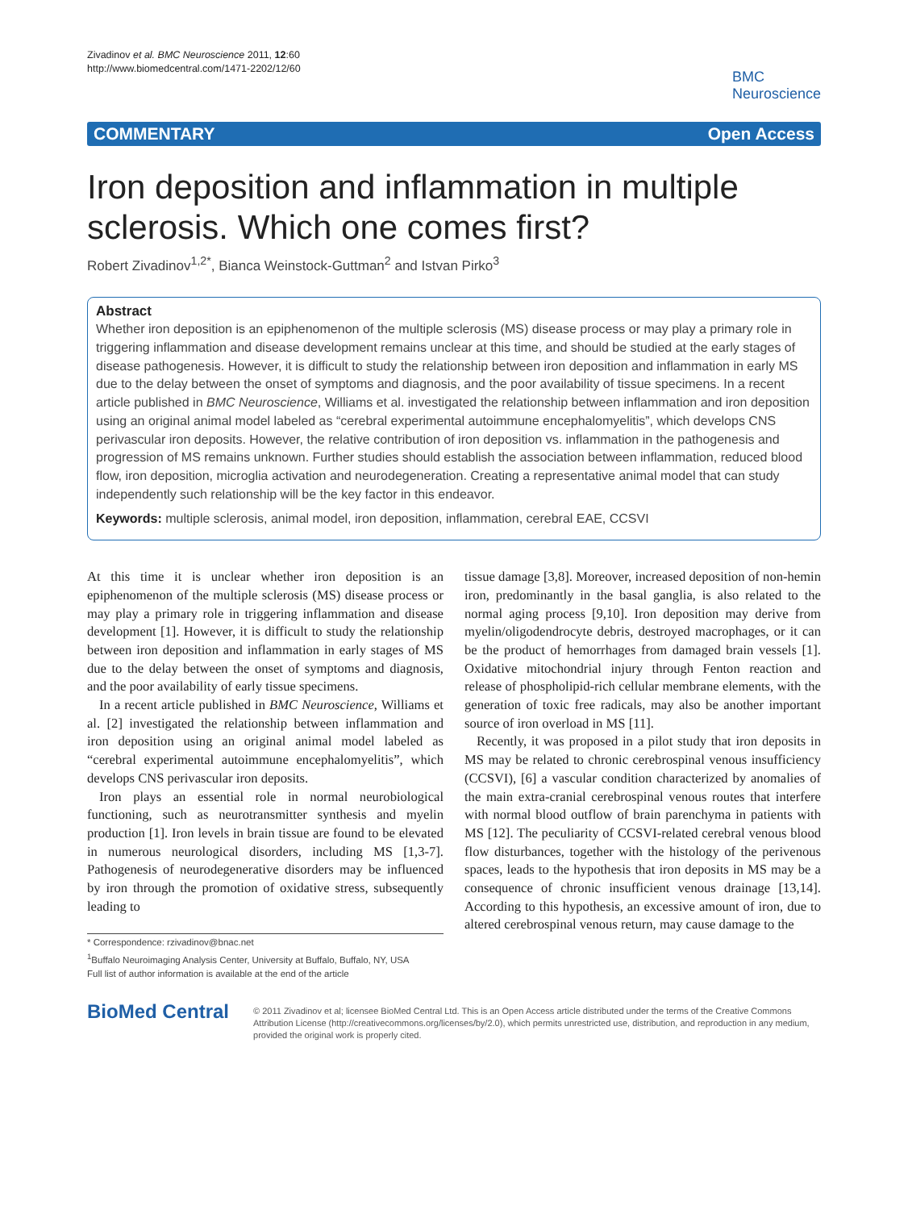Zivadinov et al. BMC Neuroscience 2011, 12:60
http://www.biomedcentral.com/1471-2202/12/60
BMC
Neuroscience
COMMENTARY Open Access
Iron deposition and inflammation in multiple sclerosis. Which one comes first?
Robert Zivadinov<sup>1,2*</sup>, Bianca Weinstock-Guttman<sup>2</sup> and Istvan Pirko<sup>3</sup>
Abstract
Whether iron deposition is an epiphenomenon of the multiple sclerosis (MS) disease process or may play a primary role in triggering inflammation and disease development remains unclear at this time, and should be studied at the early stages of disease pathogenesis. However, it is difficult to study the relationship between iron deposition and inflammation in early MS due to the delay between the onset of symptoms and diagnosis, and the poor availability of tissue specimens. In a recent article published in BMC Neuroscience, Williams et al. investigated the relationship between inflammation and iron deposition using an original animal model labeled as “cerebral experimental autoimmune encephalomyelitis”, which develops CNS perivascular iron deposits. However, the relative contribution of iron deposition vs. inflammation in the pathogenesis and progression of MS remains unknown. Further studies should establish the association between inflammation, reduced blood flow, iron deposition, microglia activation and neurodegeneration. Creating a representative animal model that can study independently such relationship will be the key factor in this endeavor.
Keywords: multiple sclerosis, animal model, iron deposition, inflammation, cerebral EAE, CCSVI
At this time it is unclear whether iron deposition is an epiphenomenon of the multiple sclerosis (MS) disease process or may play a primary role in triggering inflammation and disease development [1]. However, it is difficult to study the relationship between iron deposition and inflammation in early stages of MS due to the delay between the onset of symptoms and diagnosis, and the poor availability of early tissue specimens.
In a recent article published in BMC Neuroscience, Williams et al. [2] investigated the relationship between inflammation and iron deposition using an original animal model labeled as “cerebral experimental autoimmune encephalomyelitis”, which develops CNS perivascular iron deposits.
Iron plays an essential role in normal neurobiological functioning, such as neurotransmitter synthesis and myelin production [1]. Iron levels in brain tissue are found to be elevated in numerous neurological disorders, including MS [1,3-7]. Pathogenesis of neurodegenerative disorders may be influenced by iron through the promotion of oxidative stress, subsequently leading to
* Correspondence: rzivadinov@bnac.net
<sup>1</sup> Buffalo Neuroimaging Analysis Center, University at Buffalo, Buffalo, NY, USA
Full list of author information is available at the end of the article
tissue damage [3,8]. Moreover, increased deposition of non-hemin iron, predominantly in the basal ganglia, is also related to the normal aging process [9,10]. Iron deposition may derive from myelin/oligodendrocyte debris, destroyed macrophages, or it can be the product of hemorrhages from damaged brain vessels [1]. Oxidative mitochondrial injury through Fenton reaction and release of phospholipid-rich cellular membrane elements, with the generation of toxic free radicals, may also be another important source of iron overload in MS [11].
Recently, it was proposed in a pilot study that iron deposits in MS may be related to chronic cerebrospinal venous insufficiency (CCSVI), [6] a vascular condition characterized by anomalies of the main extra-cranial cerebrospinal venous routes that interfere with normal blood outflow of brain parenchyma in patients with MS [12]. The peculiarity of CCSVI-related cerebral venous blood flow disturbances, together with the histology of the perivenous spaces, leads to the hypothesis that iron deposits in MS may be a consequence of chronic insufficient venous drainage [13,14]. According to this hypothesis, an excessive amount of iron, due to altered cerebrospinal venous return, may cause damage to the
BioMed Central
© 2011 Zivadinov et al; licensee BioMed Central Ltd. This is an Open Access article distributed under the terms of the Creative Commons Attribution License (http://creativecommons.org/licenses/by/2.0), which permits unrestricted use, distribution, and reproduction in any medium, provided the original work is properly cited.